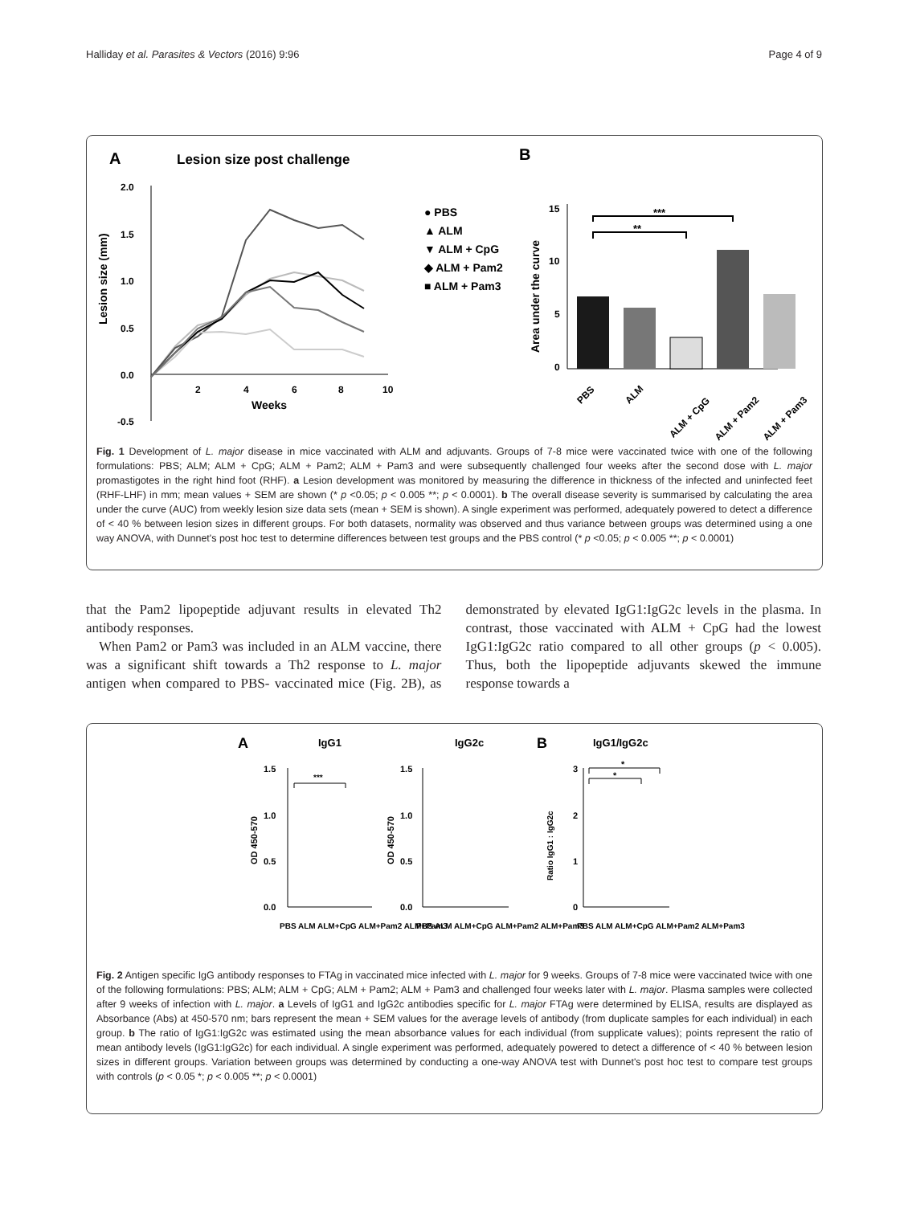Halliday et al. Parasites & Vectors (2016) 9:96 Page 4 of 9
A
Lesion size post challenge
2.0
1.5
1.0
0.5
0.0
-0.5
2
4
6
8
10
Weeks
Lesion size (mm)
● PBS
▲ ALM
▼ ALM + CpG
◆ ALM + Pam2
■ ALM + Pam3
B
15
10
5
0
Area under the curve
**
***
PBS
ALM
ALM + CpG
ALM + Pam2
ALM + Pam3
Fig. 1 Development of L. major disease in mice vaccinated with ALM and adjuvants. Groups of 7-8 mice were vaccinated twice with one of the following formulations: PBS; ALM; ALM + CpG; ALM + Pam2; ALM + Pam3 and were subsequently challenged four weeks after the second dose with L. major promastigotes in the right hind foot (RHF). a Lesion development was monitored by measuring the difference in thickness of the infected and uninfected feet (RHF-LHF) in mm; mean values + SEM are shown (* p <0.05; p < 0.005 **; p < 0.0001). b The overall disease severity is summarised by calculating the area under the curve (AUC) from weekly lesion size data sets (mean + SEM is shown). A single experiment was performed, adequately powered to detect a difference of < 40 % between lesion sizes in different groups. For both datasets, normality was observed and thus variance between groups was determined using a one way ANOVA, with Dunnet's post hoc test to determine differences between test groups and the PBS control (* p <0.05; p < 0.005 **; p < 0.0001)
that the Pam2 lipopeptide adjuvant results in elevated Th2 antibody responses.
When Pam2 or Pam3 was included in an ALM vaccine, there was a significant shift towards a Th2 response to L. major antigen when compared to PBS- vaccinated mice (Fig. 2B), as demonstrated by elevated IgG1:IgG2c levels in the plasma. In contrast, those vaccinated with ALM + CpG had the lowest IgG1:IgG2c ratio compared to all other groups (p < 0.005). Thus, both the lipopeptide adjuvants skewed the immune response towards a
A
IgG1
IgG2c
B
IgG1/IgG2c
1.5
1.0
0.5
0.0
OD 450-570
***
1.5
1.0
0.5
0.0
OD 450-570
3
2
1
0
Ratio IgG1 : IgG2c
*
*
PBS ALM ALM+CpG ALM+Pam2 ALM+Pam3
PBS ALM ALM+CpG ALM+Pam2 ALM+Pam3
PBS ALM ALM+CpG ALM+Pam2 ALM+Pam3
Fig. 2 Antigen specific IgG antibody responses to FTAg in vaccinated mice infected with L. major for 9 weeks. Groups of 7-8 mice were vaccinated twice with one of the following formulations: PBS; ALM; ALM + CpG; ALM + Pam2; ALM + Pam3 and challenged four weeks later with L. major. Plasma samples were collected after 9 weeks of infection with L. major. a Levels of IgG1 and IgG2c antibodies specific for L. major FTAg were determined by ELISA, results are displayed as Absorbance (Abs) at 450-570 nm; bars represent the mean + SEM values for the average levels of antibody (from duplicate samples for each individual) in each group. b The ratio of IgG1:IgG2c was estimated using the mean absorbance values for each individual (from supplicate values); points represent the ratio of mean antibody levels (IgG1:IgG2c) for each individual. A single experiment was performed, adequately powered to detect a difference of < 40 % between lesion sizes in different groups. Variation between groups was determined by conducting a one-way ANOVA test with Dunnet's post hoc test to compare test groups with controls (p < 0.05 *; p < 0.005 **; p < 0.0001)